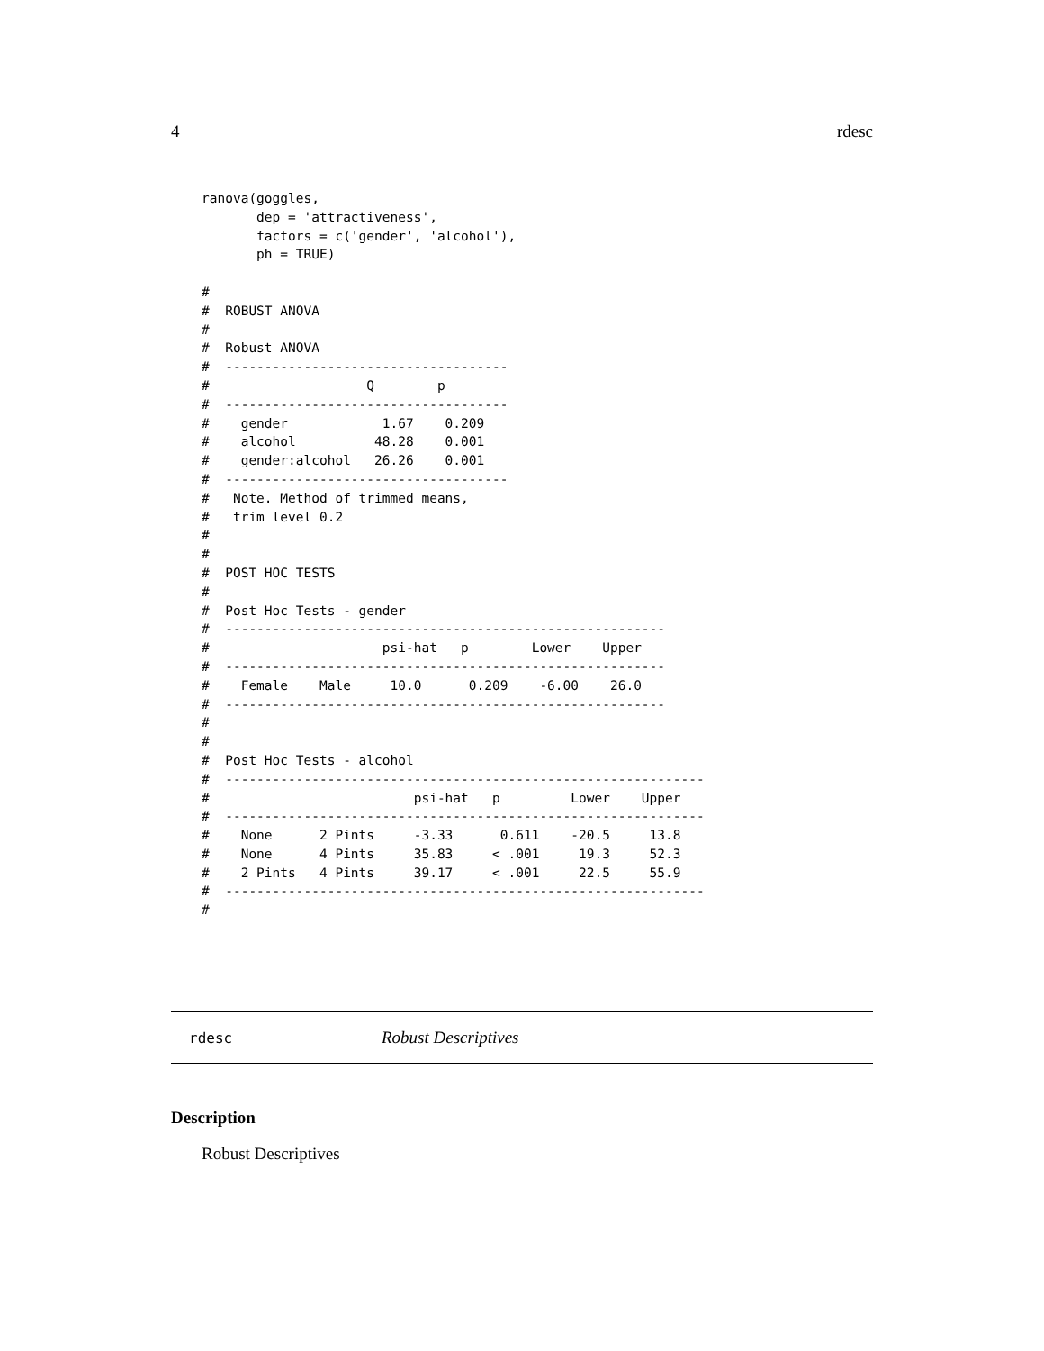4 rdesc
ranova(goggles,
       dep = 'attractiveness',
       factors = c('gender', 'alcohol'),
       ph = TRUE)

#
#  ROBUST ANOVA
#
#  Robust ANOVA
#  ------------------------------------
#                    Q        p
#  ------------------------------------
#    gender            1.67    0.209
#    alcohol          48.28    0.001
#    gender:alcohol   26.26    0.001
#  ------------------------------------
#   Note. Method of trimmed means,
#   trim level 0.2
#
#
#  POST HOC TESTS
#
#  Post Hoc Tests - gender
#  --------------------------------------------------------
#                      psi-hat   p        Lower    Upper
#  --------------------------------------------------------
#    Female    Male     10.0      0.209    -6.00    26.0
#  --------------------------------------------------------
#
#
#  Post Hoc Tests - alcohol
#  -------------------------------------------------------------
#                          psi-hat   p         Lower    Upper
#  -------------------------------------------------------------
#    None      2 Pints     -3.33      0.611    -20.5     13.8
#    None      4 Pints     35.83     < .001     19.3     52.3
#    2 Pints   4 Pints     39.17     < .001     22.5     55.9
#  -------------------------------------------------------------
#
rdesc Robust Descriptives
Description
Robust Descriptives